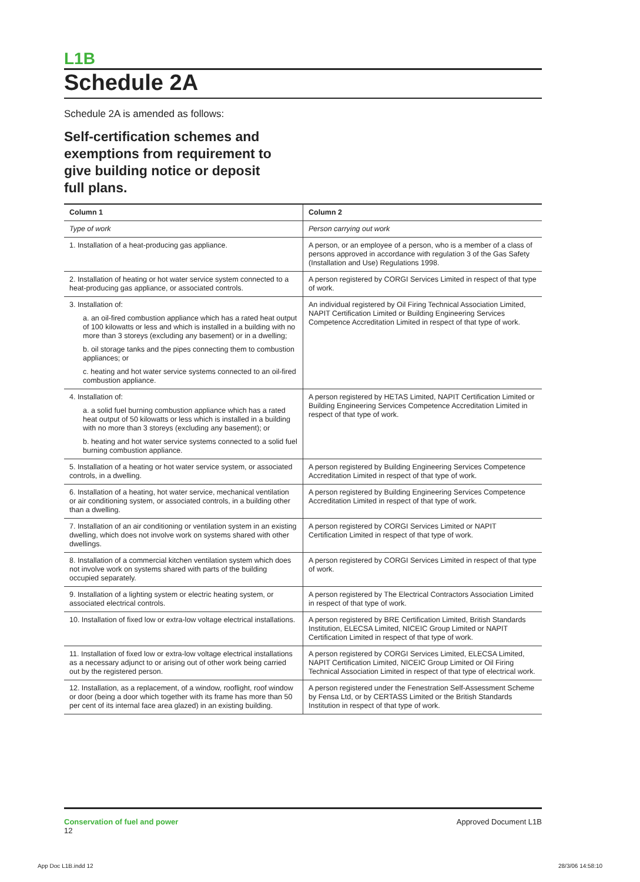L1B
Schedule 2A
Schedule 2A is amended as follows:
Self-certification schemes and
exemptions from requirement to
give building notice or deposit
full plans.
| Column 1 | Column 2 |
| --- | --- |
| Type of work | Person carrying out work |
| 1. Installation of a heat-producing gas appliance. | A person, or an employee of a person, who is a member of a class of persons approved in accordance with regulation 3 of the Gas Safety (Installation and Use) Regulations 1998. |
| 2. Installation of heating or hot water service system connected to a heat-producing gas appliance, or associated controls. | A person registered by CORGI Services Limited in respect of that type of work. |
| 3. Installation of: a. an oil-fired combustion appliance which has a rated heat output of 100 kilowatts or less and which is installed in a building with no more than 3 storeys (excluding any basement) or in a dwelling; b. oil storage tanks and the pipes connecting them to combustion appliances; or c. heating and hot water service systems connected to an oil-fired combustion appliance. | An individual registered by Oil Firing Technical Association Limited, NAPIT Certification Limited or Building Engineering Services Competence Accreditation Limited in respect of that type of work. |
| 4. Installation of: a. a solid fuel burning combustion appliance which has a rated heat output of 50 kilowatts or less which is installed in a building with no more than 3 storeys (excluding any basement); or b. heating and hot water service systems connected to a solid fuel burning combustion appliance. | A person registered by HETAS Limited, NAPIT Certification Limited or Building Engineering Services Competence Accreditation Limited in respect of that type of work. |
| 5. Installation of a heating or hot water service system, or associated controls, in a dwelling. | A person registered by Building Engineering Services Competence Accreditation Limited in respect of that type of work. |
| 6. Installation of a heating, hot water service, mechanical ventilation or air conditioning system, or associated controls, in a building other than a dwelling. | A person registered by Building Engineering Services Competence Accreditation Limited in respect of that type of work. |
| 7. Installation of an air conditioning or ventilation system in an existing dwelling, which does not involve work on systems shared with other dwellings. | A person registered by CORGI Services Limited or NAPIT Certification Limited in respect of that type of work. |
| 8. Installation of a commercial kitchen ventilation system which does not involve work on systems shared with parts of the building occupied separately. | A person registered by CORGI Services Limited in respect of that type of work. |
| 9. Installation of a lighting system or electric heating system, or associated electrical controls. | A person registered by The Electrical Contractors Association Limited in respect of that type of work. |
| 10. Installation of fixed low or extra-low voltage electrical installations. | A person registered by BRE Certification Limited, British Standards Institution, ELECSA Limited, NICEIC Group Limited or NAPIT Certification Limited in respect of that type of work. |
| 11. Installation of fixed low or extra-low voltage electrical installations as a necessary adjunct to or arising out of other work being carried out by the registered person. | A person registered by CORGI Services Limited, ELECSA Limited, NAPIT Certification Limited, NICEIC Group Limited or Oil Firing Technical Association Limited in respect of that type of electrical work. |
| 12. Installation, as a replacement, of a window, rooflight, roof window or door (being a door which together with its frame has more than 50 per cent of its internal face area glazed) in an existing building. | A person registered under the Fenestration Self-Assessment Scheme by Fensa Ltd, or by CERTASS Limited or the British Standards Institution in respect of that type of work. |
Conservation of fuel and power
12
Approved Document L1B
App Doc L1B.indd 12 28/3/06 14:58:10